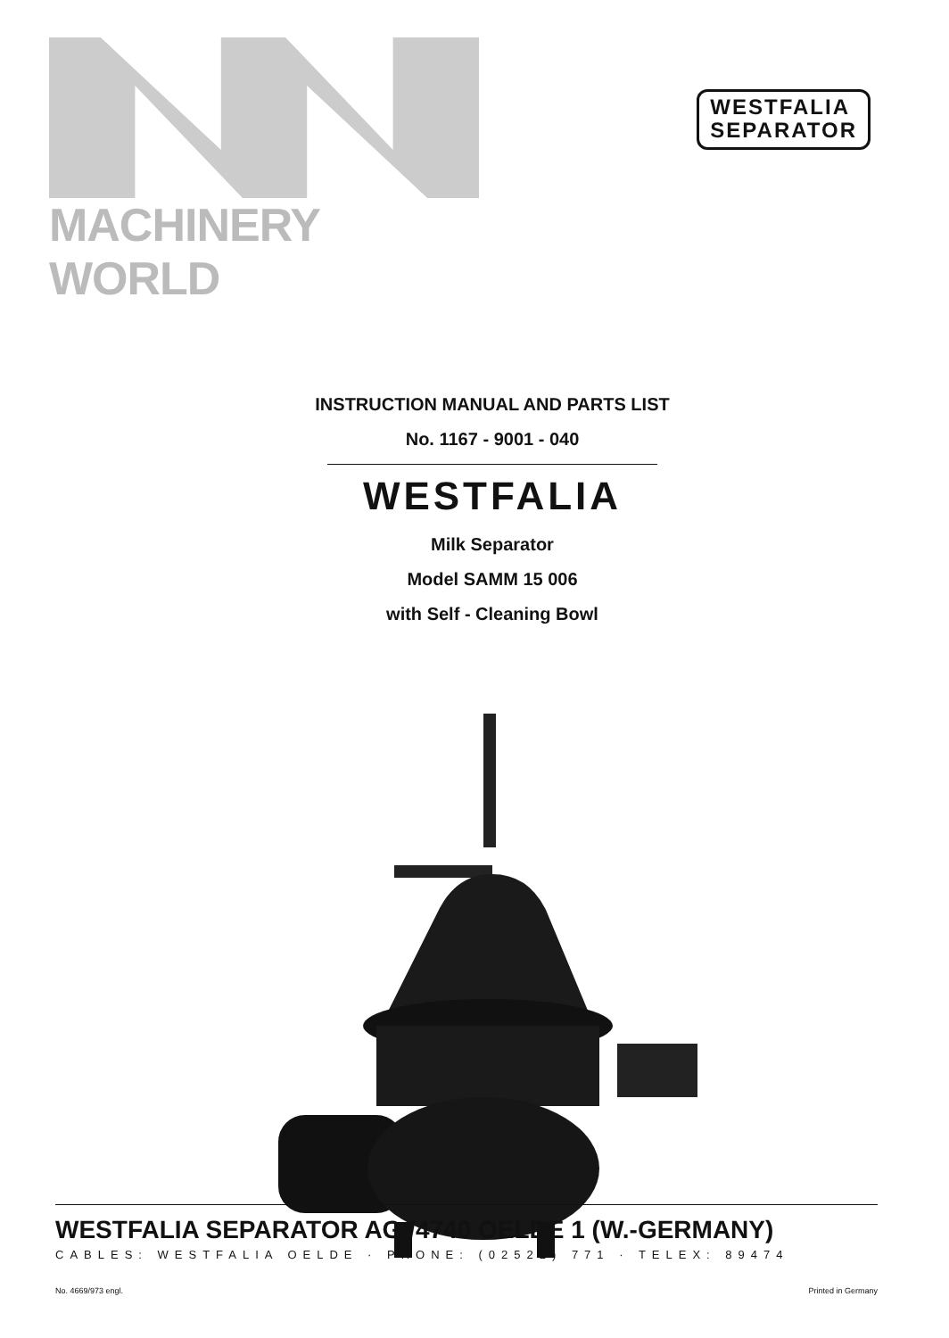MACHINERY WORLD
WESTFALIA
SEPARATOR
INSTRUCTION MANUAL AND PARTS LIST
No. 1167 - 9001 - 040
WESTFALIA
Milk Separator
Model SAMM 15 006
with Self - Cleaning Bowl
WESTFALIA SEPARATOR AG./4740 OELDE 1 (W.-GERMANY)
CABLES: WESTFALIA OELDE · PHONE: (02522) 771 · TELEX: 89474
No. 4669/973 engl. Printed in Germany